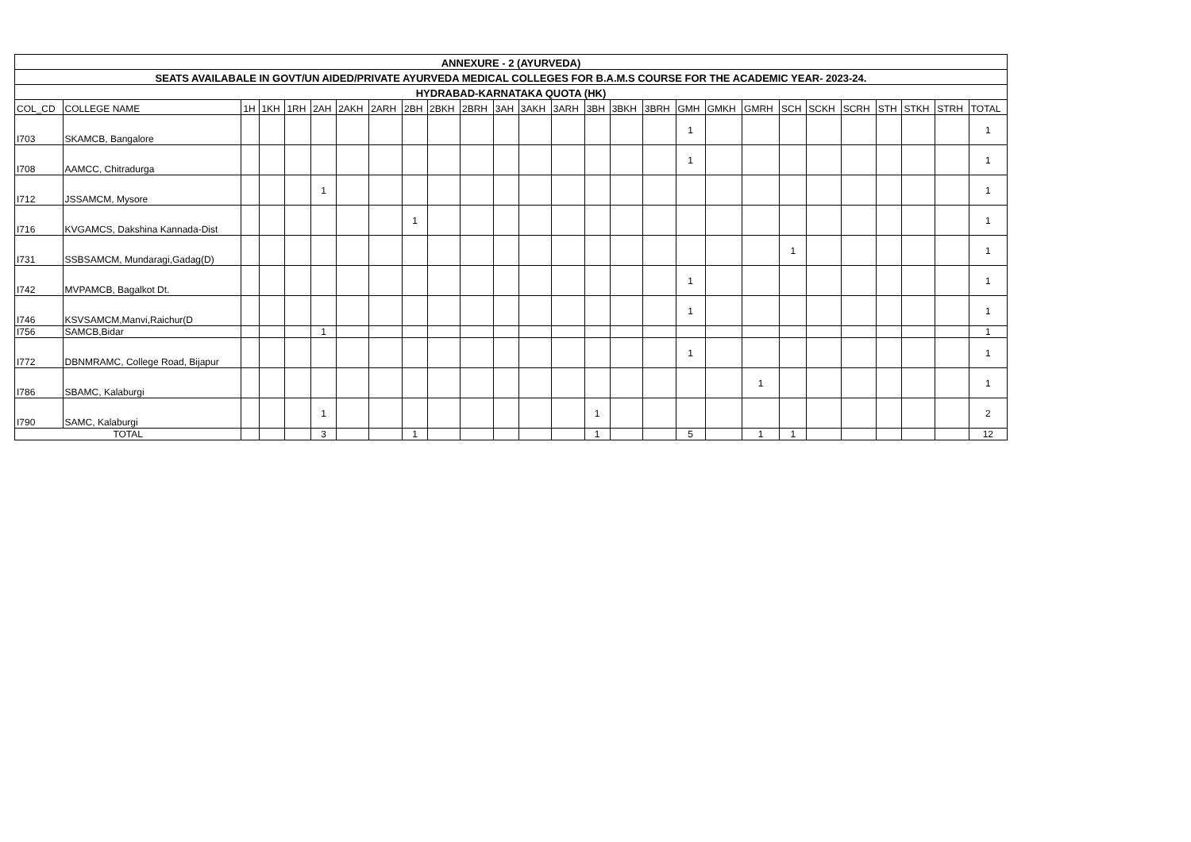| ANNEXURE - 2 (AYURVEDA) | | | | | | | | | | | | | | | | | | | | | | | | | | |
| SEATS AVAILABALE IN GOVT/UN AIDED/PRIVATE AYURVEDA MEDICAL COLLEGES FOR B.A.M.S COURSE FOR THE ACADEMIC YEAR- 2023-24. | | | | | | | | | | | | | | | | | | | | | | | | | | |
| HYDRABAD-KARNATAKA QUOTA (HK) | | | | | | | | | | | | | | | | | | | | | | | | | | |
| COL_CD | COLLEGE NAME | 1H | 1KH | 1RH | 2AH | 2AKH | 2ARH | 2BH | 2BKH | 2BRH | 3AH | 3AKH | 3ARH | 3BH | 3BKH | 3BRH | GMH | GMKH | GMRH | SCH | SCKH | SCRH | STH | STKH | STRH | TOTAL |
| I703 | SKAMCB, Bangalore | | | | | | | | | | | | | | | | 1 | | | | | | | | | 1 |
| I708 | AAMCC, Chitradurga | | | | | | | | | | | | | | | | 1 | | | | | | | | | 1 |
| I712 | JSSAMCM, Mysore | | | | 1 | | | | | | | | | | | | | | | | | | | | | 1 |
| I716 | KVGAMCS, Dakshina Kannada-Dist | | | | | | | 1 | | | | | | | | | | | | | | | | | | 1 |
| I731 | SSBSAMCM, Mundaragi,Gadag(D) | | | | | | | | | | | | | | | | | | | 1 | | | | | | 1 |
| I742 | MVPAMCB, Bagalkot Dt. | | | | | | | | | | | | | | | | 1 | | | | | | | | | 1 |
| I746 | KSVSAMCM,Manvi,Raichur(D | | | | | | | | | | | | | | | | 1 | | | | | | | | | 1 |
| I756 | SAMCB,Bidar | | | | 1 | | | | | | | | | | | | | | | | | | | | | 1 |
| I772 | DBNMRAMC, College Road, Bijapur | | | | | | | | | | | | | | | | 1 | | | | | | | | | 1 |
| I786 | SBAMC, Kalaburgi | | | | | | | | | | | | | | | | | | 1 | | | | | | | 1 |
| I790 | SAMC, Kalaburgi | | | | 1 | | | | | | | | | 1 | | | | | | | | | | | | 2 |
| TOTAL | | | | | 3 | | | 1 | | | | | | 1 | | | 5 | | 1 | 1 | | | | | | 12 |